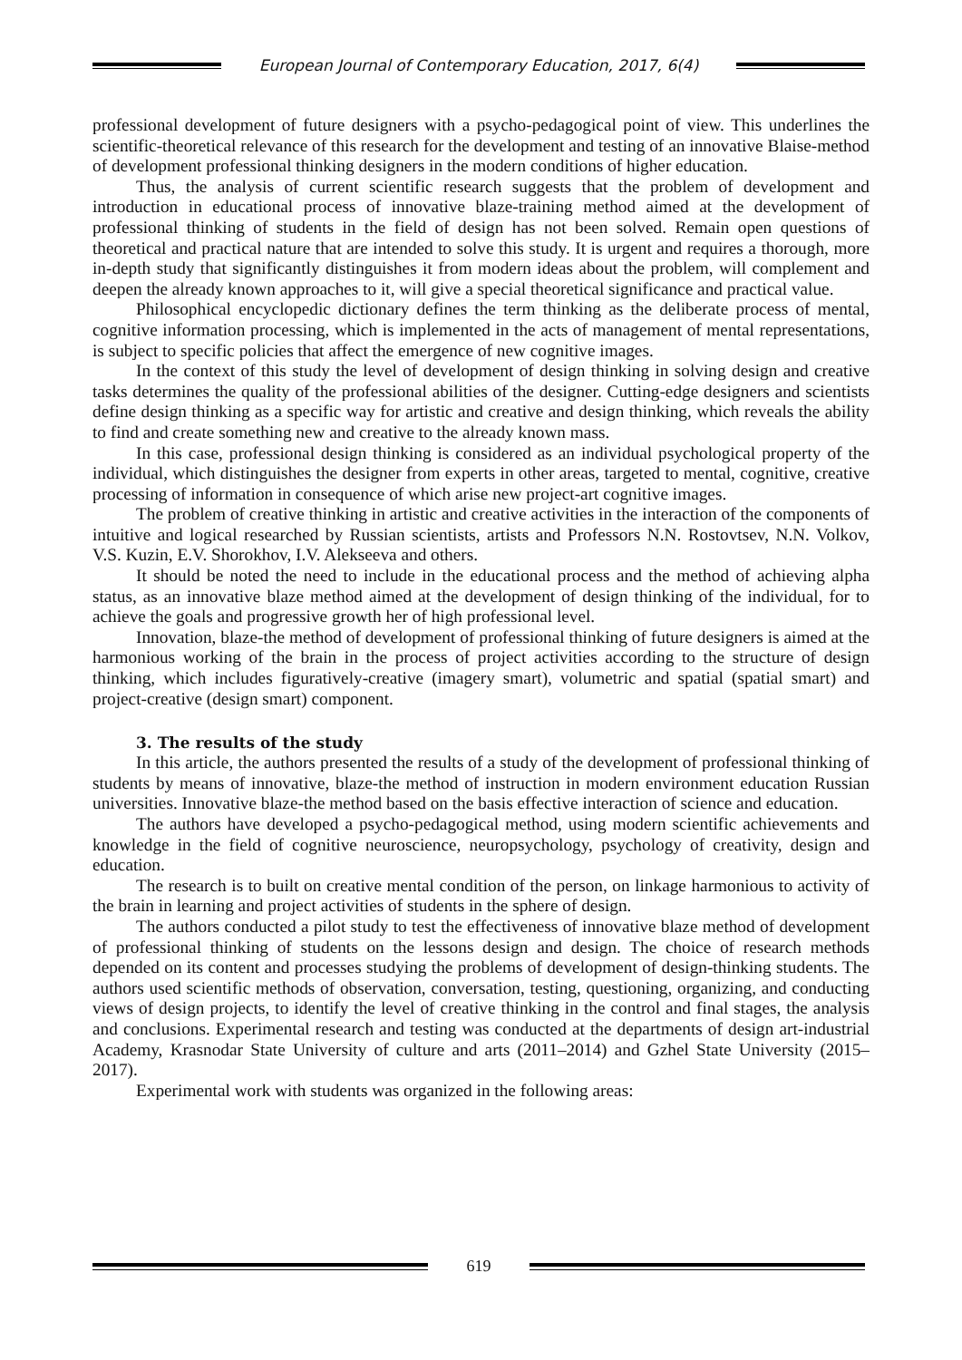European Journal of Contemporary Education, 2017, 6(4)
professional development of future designers with a psycho-pedagogical point of view. This underlines the scientific-theoretical relevance of this research for the development and testing of an innovative Blaise-method of development professional thinking designers in the modern conditions of higher education.
Thus, the analysis of current scientific research suggests that the problem of development and introduction in educational process of innovative blaze-training method aimed at the development of professional thinking of students in the field of design has not been solved. Remain open questions of theoretical and practical nature that are intended to solve this study. It is urgent and requires a thorough, more in-depth study that significantly distinguishes it from modern ideas about the problem, will complement and deepen the already known approaches to it, will give a special theoretical significance and practical value.
Philosophical encyclopedic dictionary defines the term thinking as the deliberate process of mental, cognitive information processing, which is implemented in the acts of management of mental representations, is subject to specific policies that affect the emergence of new cognitive images.
In the context of this study the level of development of design thinking in solving design and creative tasks determines the quality of the professional abilities of the designer. Cutting-edge designers and scientists define design thinking as a specific way for artistic and creative and design thinking, which reveals the ability to find and create something new and creative to the already known mass.
In this case, professional design thinking is considered as an individual psychological property of the individual, which distinguishes the designer from experts in other areas, targeted to mental, cognitive, creative processing of information in consequence of which arise new project-art cognitive images.
The problem of creative thinking in artistic and creative activities in the interaction of the components of intuitive and logical researched by Russian scientists, artists and Professors N.N. Rostovtsev, N.N. Volkov, V.S. Kuzin, E.V. Shorokhov, I.V. Alekseeva and others.
It should be noted the need to include in the educational process and the method of achieving alpha status, as an innovative blaze method aimed at the development of design thinking of the individual, for to achieve the goals and progressive growth her of high professional level.
Innovation, blaze-the method of development of professional thinking of future designers is aimed at the harmonious working of the brain in the process of project activities according to the structure of design thinking, which includes figuratively-creative (imagery smart), volumetric and spatial (spatial smart) and project-creative (design smart) component.
3. The results of the study
In this article, the authors presented the results of a study of the development of professional thinking of students by means of innovative, blaze-the method of instruction in modern environment education Russian universities. Innovative blaze-the method based on the basis effective interaction of science and education.
The authors have developed a psycho-pedagogical method, using modern scientific achievements and knowledge in the field of cognitive neuroscience, neuropsychology, psychology of creativity, design and education.
The research is to built on creative mental condition of the person, on linkage harmonious to activity of the brain in learning and project activities of students in the sphere of design.
The authors conducted a pilot study to test the effectiveness of innovative blaze method of development of professional thinking of students on the lessons design and design. The choice of research methods depended on its content and processes studying the problems of development of design-thinking students. The authors used scientific methods of observation, conversation, testing, questioning, organizing, and conducting views of design projects, to identify the level of creative thinking in the control and final stages, the analysis and conclusions. Experimental research and testing was conducted at the departments of design art-industrial Academy, Krasnodar State University of culture and arts (2011–2014) and Gzhel State University (2015–2017).
Experimental work with students was organized in the following areas:
619